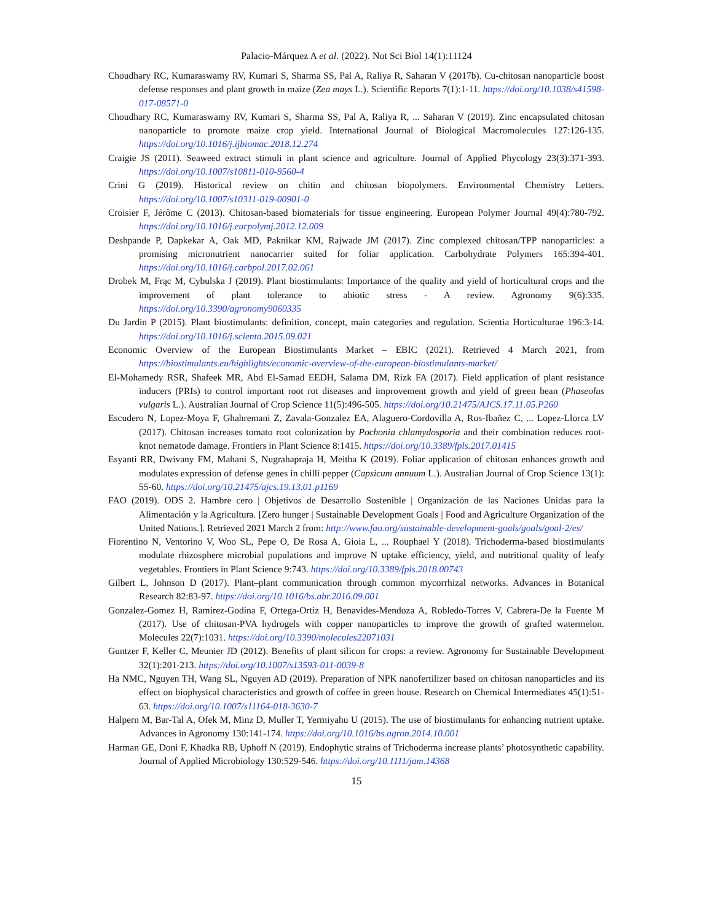Palacio-Márquez A et al. (2022). Not Sci Biol 14(1):11124
Choudhary RC, Kumaraswamy RV, Kumari S, Sharma SS, Pal A, Raliya R, Saharan V (2017b). Cu-chitosan nanoparticle boost defense responses and plant growth in maize (Zea mays L.). Scientific Reports 7(1):1-11. https://doi.org/10.1038/s41598-017-08571-0
Choudhary RC, Kumaraswamy RV, Kumari S, Sharma SS, Pal A, Raliya R, ... Saharan V (2019). Zinc encapsulated chitosan nanoparticle to promote maize crop yield. International Journal of Biological Macromolecules 127:126-135. https://doi.org/10.1016/j.ijbiomac.2018.12.274
Craigie JS (2011). Seaweed extract stimuli in plant science and agriculture. Journal of Applied Phycology 23(3):371-393. https://doi.org/10.1007/s10811-010-9560-4
Crini G (2019). Historical review on chitin and chitosan biopolymers. Environmental Chemistry Letters. https://doi.org/10.1007/s10311-019-00901-0
Croisier F, Jérôme C (2013). Chitosan-based biomaterials for tissue engineering. European Polymer Journal 49(4):780-792. https://doi.org/10.1016/j.eurpolymj.2012.12.009
Deshpande P, Dapkekar A, Oak MD, Paknikar KM, Rajwade JM (2017). Zinc complexed chitosan/TPP nanoparticles: a promising micronutrient nanocarrier suited for foliar application. Carbohydrate Polymers 165:394-401. https://doi.org/10.1016/j.carbpol.2017.02.061
Drobek M, Frąc M, Cybulska J (2019). Plant biostimulants: Importance of the quality and yield of horticultural crops and the improvement of plant tolerance to abiotic stress - A review. Agronomy 9(6):335. https://doi.org/10.3390/agronomy9060335
Du Jardin P (2015). Plant biostimulants: definition, concept, main categories and regulation. Scientia Horticulturae 196:3-14. https://doi.org/10.1016/j.scienta.2015.09.021
Economic Overview of the European Biostimulants Market – EBIC (2021). Retrieved 4 March 2021, from https://biostimulants.eu/highlights/economic-overview-of-the-european-biostimulants-market/
El-Mohamedy RSR, Shafeek MR, Abd El-Samad EEDH, Salama DM, Rizk FA (2017). Field application of plant resistance inducers (PRIs) to control important root rot diseases and improvement growth and yield of green bean (Phaseolus vulgaris L.). Australian Journal of Crop Science 11(5):496-505. https://doi.org/10.21475/AJCS.17.11.05.P260
Escudero N, Lopez-Moya F, Ghahremani Z, Zavala-Gonzalez EA, Alaguero-Cordovilla A, Ros-Ibañez C, ... Lopez-Llorca LV (2017). Chitosan increases tomato root colonization by Pochonia chlamydosporia and their combination reduces root-knot nematode damage. Frontiers in Plant Science 8:1415. https://doi.org/10.3389/fpls.2017.01415
Esyanti RR, Dwivany FM, Mahani S, Nugrahapraja H, Meitha K (2019). Foliar application of chitosan enhances growth and modulates expression of defense genes in chilli pepper (Capsicum annuum L.). Australian Journal of Crop Science 13(1): 55-60. https://doi.org/10.21475/ajcs.19.13.01.p1169
FAO (2019). ODS 2. Hambre cero | Objetivos de Desarrollo Sostenible | Organización de las Naciones Unidas para la Alimentación y la Agricultura. [Zero hunger | Sustainable Development Goals | Food and Agriculture Organization of the United Nations.]. Retrieved 2021 March 2 from: http://www.fao.org/sustainable-development-goals/goals/goal-2/es/
Fiorentino N, Ventorino V, Woo SL, Pepe O, De Rosa A, Gioia L, ... Rouphael Y (2018). Trichoderma-based biostimulants modulate rhizosphere microbial populations and improve N uptake efficiency, yield, and nutritional quality of leafy vegetables. Frontiers in Plant Science 9:743. https://doi.org/10.3389/fpls.2018.00743
Gilbert L, Johnson D (2017). Plant–plant communication through common mycorrhizal networks. Advances in Botanical Research 82:83-97. https://doi.org/10.1016/bs.abr.2016.09.001
Gonzalez-Gomez H, Ramirez-Godina F, Ortega-Ortiz H, Benavides-Mendoza A, Robledo-Torres V, Cabrera-De la Fuente M (2017). Use of chitosan-PVA hydrogels with copper nanoparticles to improve the growth of grafted watermelon. Molecules 22(7):1031. https://doi.org/10.3390/molecules22071031
Guntzer F, Keller C, Meunier JD (2012). Benefits of plant silicon for crops: a review. Agronomy for Sustainable Development 32(1):201-213. https://doi.org/10.1007/s13593-011-0039-8
Ha NMC, Nguyen TH, Wang SL, Nguyen AD (2019). Preparation of NPK nanofertilizer based on chitosan nanoparticles and its effect on biophysical characteristics and growth of coffee in green house. Research on Chemical Intermediates 45(1):51-63. https://doi.org/10.1007/s11164-018-3630-7
Halpern M, Bar-Tal A, Ofek M, Minz D, Muller T, Yermiyahu U (2015). The use of biostimulants for enhancing nutrient uptake. Advances in Agronomy 130:141-174. https://doi.org/10.1016/bs.agron.2014.10.001
Harman GE, Doni F, Khadka RB, Uphoff N (2019). Endophytic strains of Trichoderma increase plants’ photosynthetic capability. Journal of Applied Microbiology 130:529-546. https://doi.org/10.1111/jam.14368
15